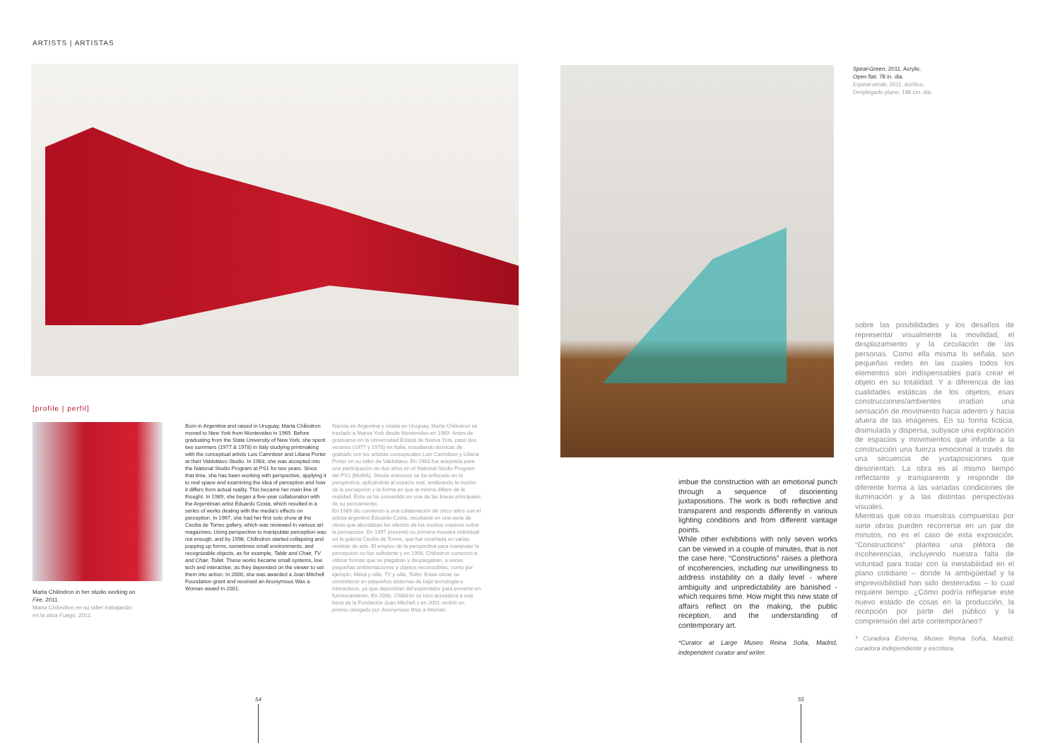ARTISTS | ARTISTAS
[profile | perfil]
Marta Chilindron in her studio working on Fire, 2011.
Marta Chilindron en su taller trabajando en la obra Fuego, 2011.
Born in Argentina and raised in Uruguay, Marta Chilindron moved to New York from Montevideo in 1969. Before graduating from the State University of New York, she spent two summers (1977 & 1978) in Italy studying printmaking with the conceptual artists Luis Camnitzer and Liliana Porter at their Valdottavo Studio. In 1983, she was accepted into the National Studio Program at PS1 for two years. Since that time, she has been working with perspective, applying it to real space and examining the idea of perception and how it differs from actual reality. This became her main line of thought. In 1989, she began a five-year collaboration with the Argentinian artist Eduardo Costa, which resulted in a series of works dealing with the media's effects on perception. In 1997, she had her first solo show at the Cecilia de Torres gallery, which was reviewed in various art magazines. Using perspective to manipulate perception was not enough, and by 1998, Chilindron started collapsing and popping up forms, sometimes small environments, and recognizable objects, as for example, Table and Chair, TV and Chair, Toilet. These works became small systems, low tech and interactive, as they depended on the viewer to set them into action. In 2000, she was awarded a Joan Mitchell Foundation grant and received an Anonymous Was a Woman award in 2001.
Nacida en Argentina y criada en Uruguay, Marta Chilindron se trasladó a Nueva York desde Montevideo en 1969. Antes de graduarse en la Universidad Estatal de Nueva York, pasó dos veranos (1977 y 1978) en Italia, estudiando técnicas de grabado con los artistas conceptuales Luis Camnitzer y Liliana Porter en su taller de Valdottavo. En 1983 fue aceptada para una participación de dos años en el National Studio Program del PS1 (MoMA). Desde entonces se ha enfocado en la perspectiva, aplicándola al espacio real, analizando la noción de la percepción y la forma en que la misma difiere de la realidad. Ésta se ha convertido en una de las líneas principales de su pensamiento.
En 1989 dio comienzo a una colaboración de cinco años con el artista argentino Eduardo Costa, resultante en una serie de obras que abordaban los efectos de los medios masivos sobre la percepción. En 1997 presentó su primera muestra individual en la galería Cecilia de Torres, que fue reseñada en varias revistas de arte. El empleo de la perspectiva para manipular la percepción no fue suficiente y en 1998, Chilindron comenzó a utilizar formas que se plegaban y desplegaban, a veces pequeñas ambientaciones y objetos reconocibles, como por ejemplo, Mesa y silla, TV y silla, Toilet. Estas obras se convirtieron en pequeños sistemas de baja tecnología e interactivos, ya que dependían del espectador para ponerse en funcionamiento. En 2000, Chilidrón se hizo acreedora a una beca de la Fundación Joan Mitchell y en 2001 recibió un premio otorgado por Anonymous Was a Woman.
Spiral-Green, 2011. Acrylic.
Open flat: 78 in. dia.
Espiral-verde, 2011. Acrílico.
Desplegado plano: 198 cm. dia.
imbue the construction with an emotional punch through a sequence of disorienting juxtapositions. The work is both reflective and transparent and responds differently in various lighting conditions and from different vantage points.
While other exhibitions with only seven works can be viewed in a couple of minutes, that is not the case here. “Constructions” raises a plethora of incoherencies, including our unwillingness to address instability on a daily level - where ambiguity and unpredictability are banished - which requires time. How might this new state of affairs reflect on the making, the public reception, and the understanding of contemporary art.
*Curator at Large Museo Reina Sofia, Madrid, independent curator and writer.
sobre las posibilidades y los desafíos de representar visualmente la movilidad, el desplazamiento y la circulación de las personas. Como ella misma lo señala, son pequeñas redes en las cuales todos los elementos son indispensables para crear el objeto en su totalidad. Y a diferencia de las cualidades estáticas de los objetos, esas construcciones/ambientes irradian una sensación de movimiento hacia adentro y hacia afuera de las imágenes. En su forma ficticia, disimulada y dispersa, subyace una exploración de espacios y movimientos que infunde a la construcción una fuerza emocional a través de una secuencia de yuxtaposiciones que desorientan. La obra es al mismo tiempo reflectante y transparente y responde de diferente forma a las variadas condiciones de iluminación y a las distintas perspectivas visuales.
Mientras que otras muestras compuestas por siete obras pueden recorrerse en un par de minutos, no es el caso de esta exposición. “Constructions” plantea una plétora de incoherencias, incluyendo nuestra falta de voluntad para tratar con la inestabilidad en el plano cotidiano – donde la ambigüedad y la imprevisibilidad han sido desterradas – lo cual requiere tiempo. ¿Cómo podría reflejarse este nuevo estado de cosas en la producción, la recepción por parte del público y la comprensión del arte contemporáneo?
* Curadora Externa, Museo Reina Sofía, Madrid, curadora independiente y escritora.
54 55